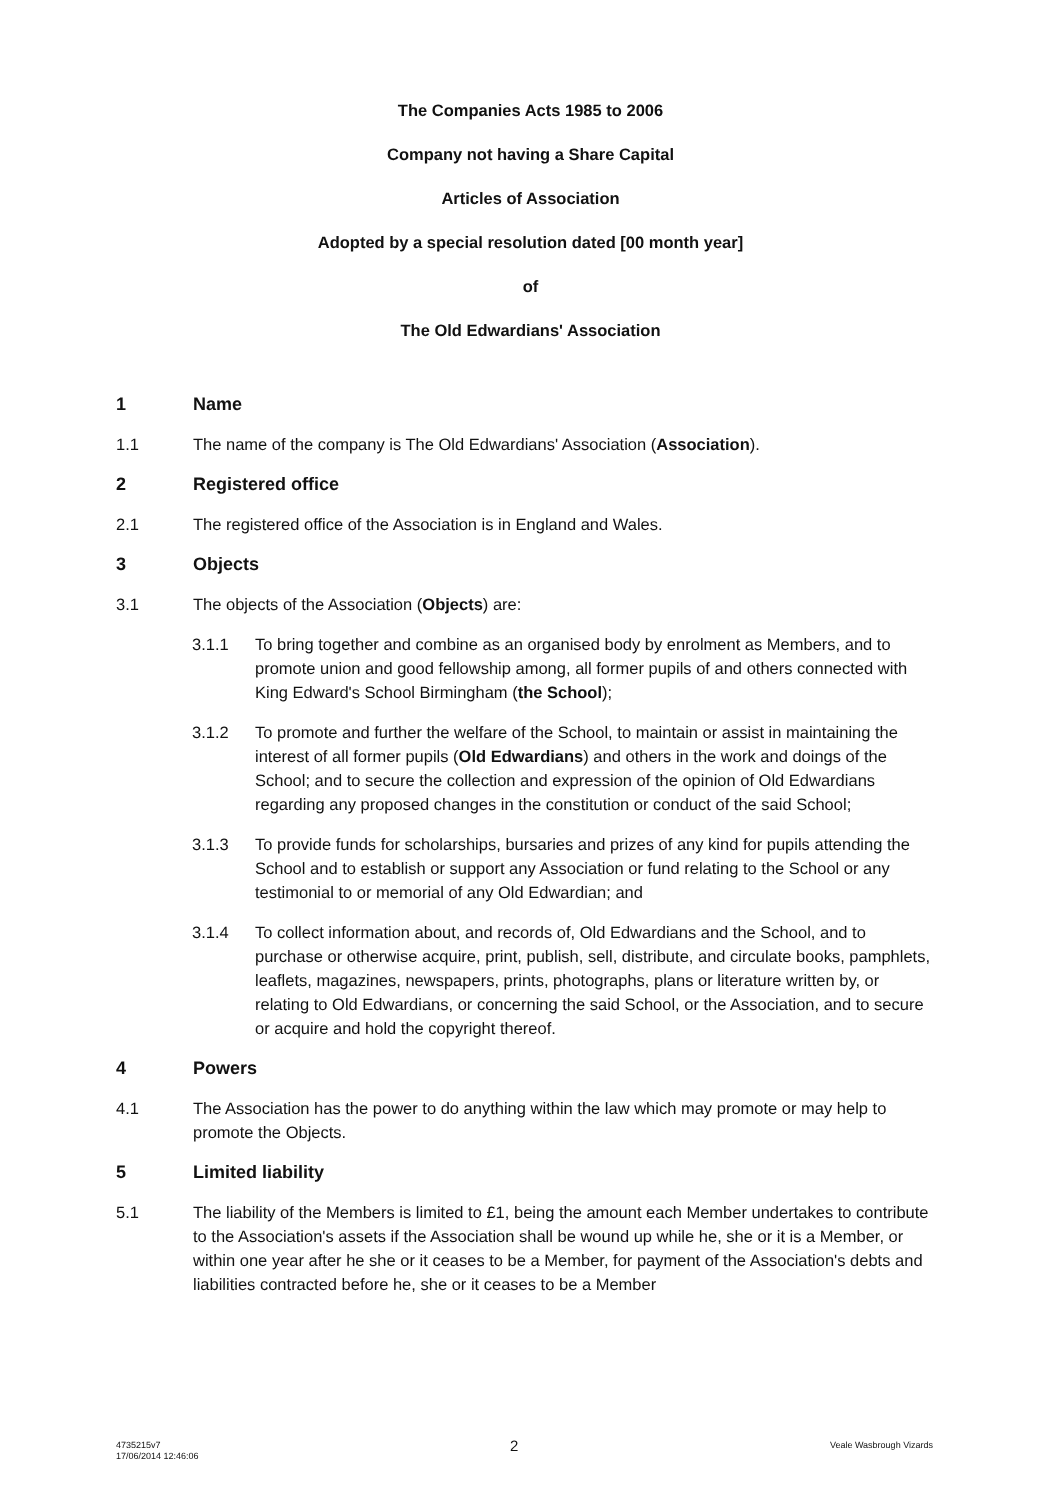The Companies Acts 1985 to 2006
Company not having a Share Capital
Articles of Association
Adopted by a special resolution dated [00 month year]
of
The Old Edwardians' Association
1 Name
1.1 The name of the company is The Old Edwardians' Association (Association).
2 Registered office
2.1 The registered office of the Association is in England and Wales.
3 Objects
3.1 The objects of the Association (Objects) are:
3.1.1 To bring together and combine as an organised body by enrolment as Members, and to promote union and good fellowship among, all former pupils of and others connected with King Edward's School Birmingham (the School);
3.1.2 To promote and further the welfare of the School, to maintain or assist in maintaining the interest of all former pupils (Old Edwardians) and others in the work and doings of the School; and to secure the collection and expression of the opinion of Old Edwardians regarding any proposed changes in the constitution or conduct of the said School;
3.1.3 To provide funds for scholarships, bursaries and prizes of any kind for pupils attending the School and to establish or support any Association or fund relating to the School or any testimonial to or memorial of any Old Edwardian; and
3.1.4 To collect information about, and records of, Old Edwardians and the School, and to purchase or otherwise acquire, print, publish, sell, distribute, and circulate books, pamphlets, leaflets, magazines, newspapers, prints, photographs, plans or literature written by, or relating to Old Edwardians, or concerning the said School, or the Association, and to secure or acquire and hold the copyright thereof.
4 Powers
4.1 The Association has the power to do anything within the law which may promote or may help to promote the Objects.
5 Limited liability
5.1 The liability of the Members is limited to £1, being the amount each Member undertakes to contribute to the Association's assets if the Association shall be wound up while he, she or it is a Member, or within one year after he she or it ceases to be a Member, for payment of the Association's debts and liabilities contracted before he, she or it ceases to be a Member
4735215v7
17/06/2014 12:46:06 2 Veale Wasbrough Vizards